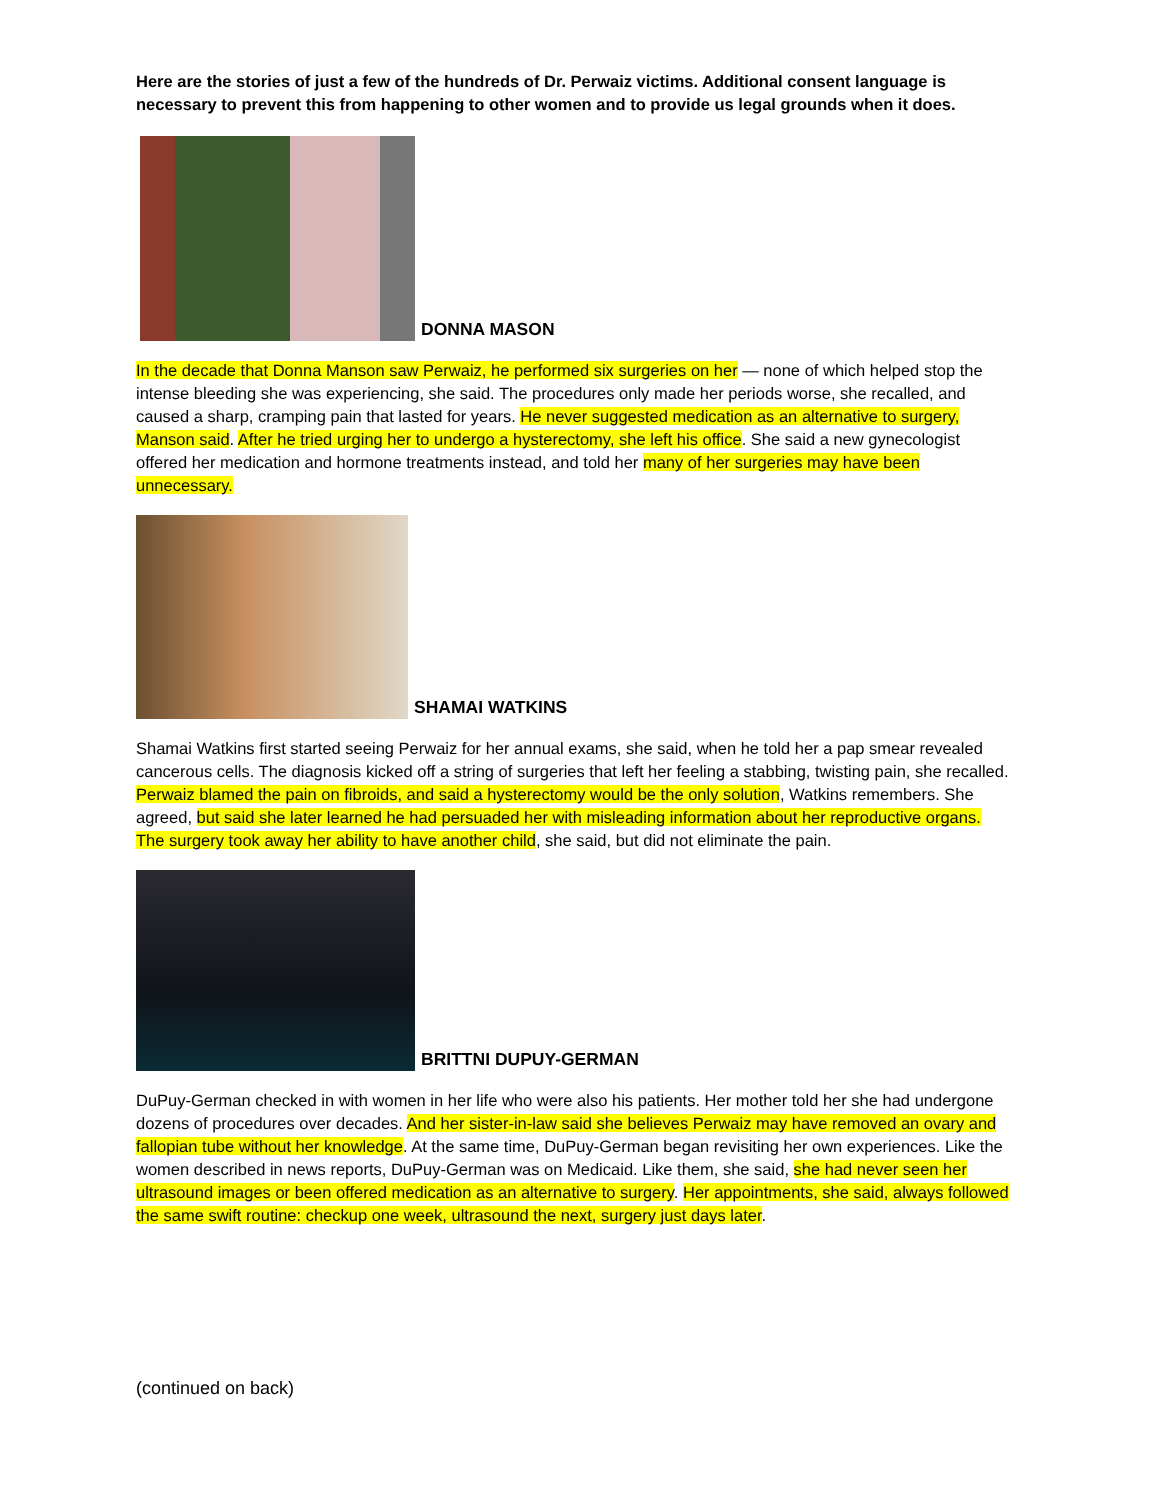Here are the stories of just a few of the hundreds of Dr. Perwaiz victims. Additional consent language is necessary to prevent this from happening to other women and to provide us legal grounds when it does.
DONNA MASON
In the decade that Donna Manson saw Perwaiz, he performed six surgeries on her — none of which helped stop the intense bleeding she was experiencing, she said. The procedures only made her periods worse, she recalled, and caused a sharp, cramping pain that lasted for years. He never suggested medication as an alternative to surgery, Manson said. After he tried urging her to undergo a hysterectomy, she left his office. She said a new gynecologist offered her medication and hormone treatments instead, and told her many of her surgeries may have been unnecessary.
SHAMAI WATKINS
Shamai Watkins first started seeing Perwaiz for her annual exams, she said, when he told her a pap smear revealed cancerous cells. The diagnosis kicked off a string of surgeries that left her feeling a stabbing, twisting pain, she recalled. Perwaiz blamed the pain on fibroids, and said a hysterectomy would be the only solution, Watkins remembers. She agreed, but said she later learned he had persuaded her with misleading information about her reproductive organs. The surgery took away her ability to have another child, she said, but did not eliminate the pain.
BRITTNI DUPUY-GERMAN
DuPuy-German checked in with women in her life who were also his patients. Her mother told her she had undergone dozens of procedures over decades. And her sister-in-law said she believes Perwaiz may have removed an ovary and fallopian tube without her knowledge. At the same time, DuPuy-German began revisiting her own experiences. Like the women described in news reports, DuPuy-German was on Medicaid. Like them, she said, she had never seen her ultrasound images or been offered medication as an alternative to surgery. Her appointments, she said, always followed the same swift routine: checkup one week, ultrasound the next, surgery just days later.
(continued on back)